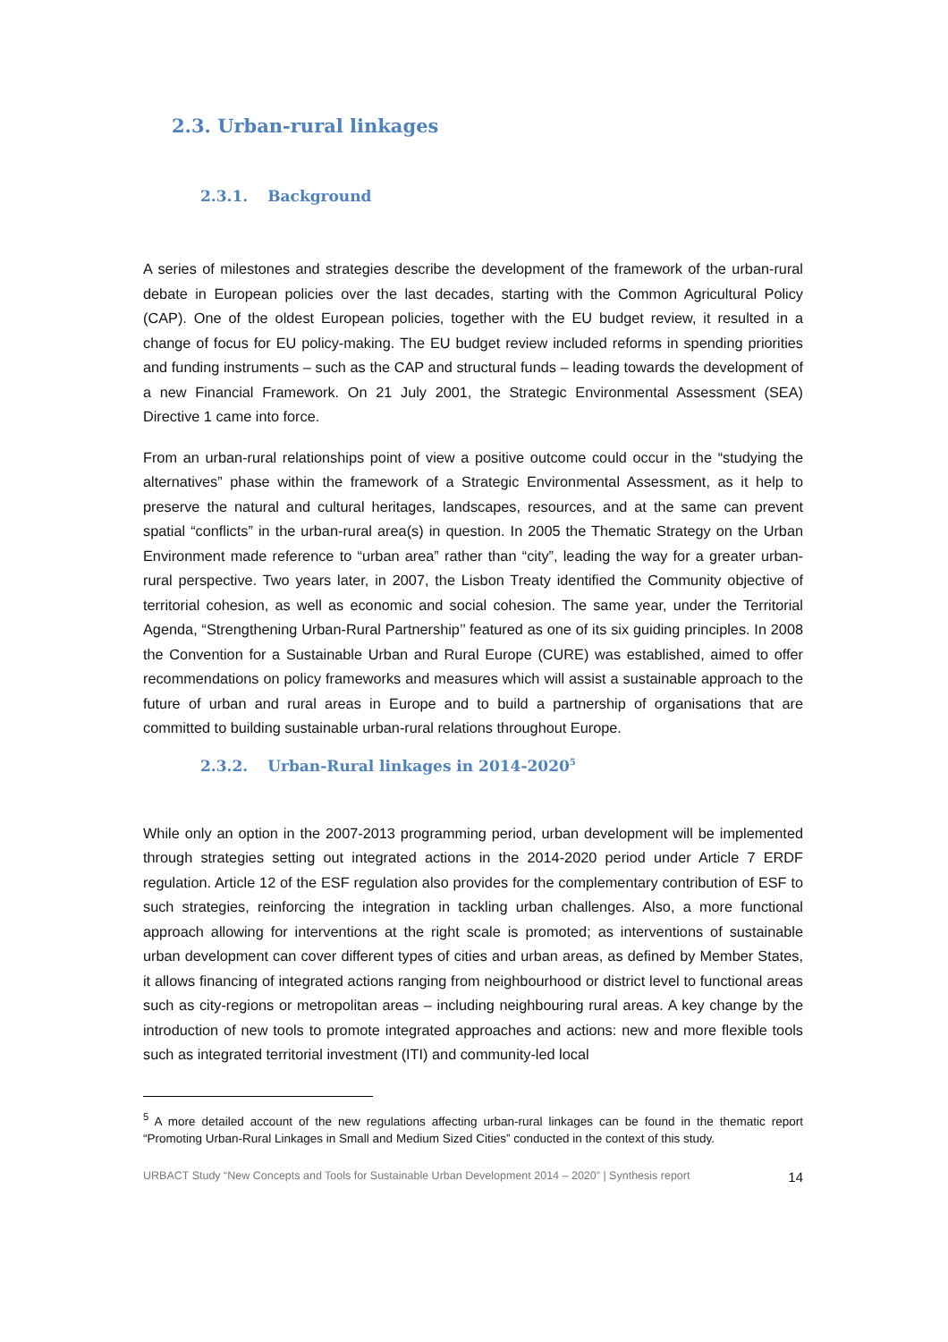2.3. Urban-rural linkages
2.3.1. Background
A series of milestones and strategies describe the development of the framework of the urban-rural debate in European policies over the last decades, starting with the Common Agricultural Policy (CAP). One of the oldest European policies, together with the EU budget review, it resulted in a change of focus for EU policy-making. The EU budget review included reforms in spending priorities and funding instruments – such as the CAP and structural funds – leading towards the development of a new Financial Framework. On 21 July 2001, the Strategic Environmental Assessment (SEA) Directive 1 came into force.
From an urban-rural relationships point of view a positive outcome could occur in the “studying the alternatives” phase within the framework of a Strategic Environmental Assessment, as it help to preserve the natural and cultural heritages, landscapes, resources, and at the same can prevent spatial “conflicts” in the urban-rural area(s) in question. In 2005 the Thematic Strategy on the Urban Environment made reference to “urban area” rather than “city”, leading the way for a greater urban-rural perspective. Two years later, in 2007, the Lisbon Treaty identified the Community objective of territorial cohesion, as well as economic and social cohesion. The same year, under the Territorial Agenda, “Strengthening Urban-Rural Partnership’’ featured as one of its six guiding principles. In 2008 the Convention for a Sustainable Urban and Rural Europe (CURE) was established, aimed to offer recommendations on policy frameworks and measures which will assist a sustainable approach to the future of urban and rural areas in Europe and to build a partnership of organisations that are committed to building sustainable urban-rural relations throughout Europe.
2.3.2. Urban-Rural linkages in 2014-2020<sup>5</sup>
While only an option in the 2007-2013 programming period, urban development will be implemented through strategies setting out integrated actions in the 2014-2020 period under Article 7 ERDF regulation. Article 12 of the ESF regulation also provides for the complementary contribution of ESF to such strategies, reinforcing the integration in tackling urban challenges. Also, a more functional approach allowing for interventions at the right scale is promoted; as interventions of sustainable urban development can cover different types of cities and urban areas, as defined by Member States, it allows financing of integrated actions ranging from neighbourhood or district level to functional areas such as city-regions or metropolitan areas – including neighbouring rural areas. A key change by the introduction of new tools to promote integrated approaches and actions: new and more flexible tools such as integrated territorial investment (ITI) and community-led local
<sup>5</sup> A more detailed account of the new regulations affecting urban-rural linkages can be found in the thematic report “Promoting Urban-Rural Linkages in Small and Medium Sized Cities” conducted in the context of this study.
URBACT Study “New Concepts and Tools for Sustainable Urban Development 2014 – 2020” | Synthesis report 14